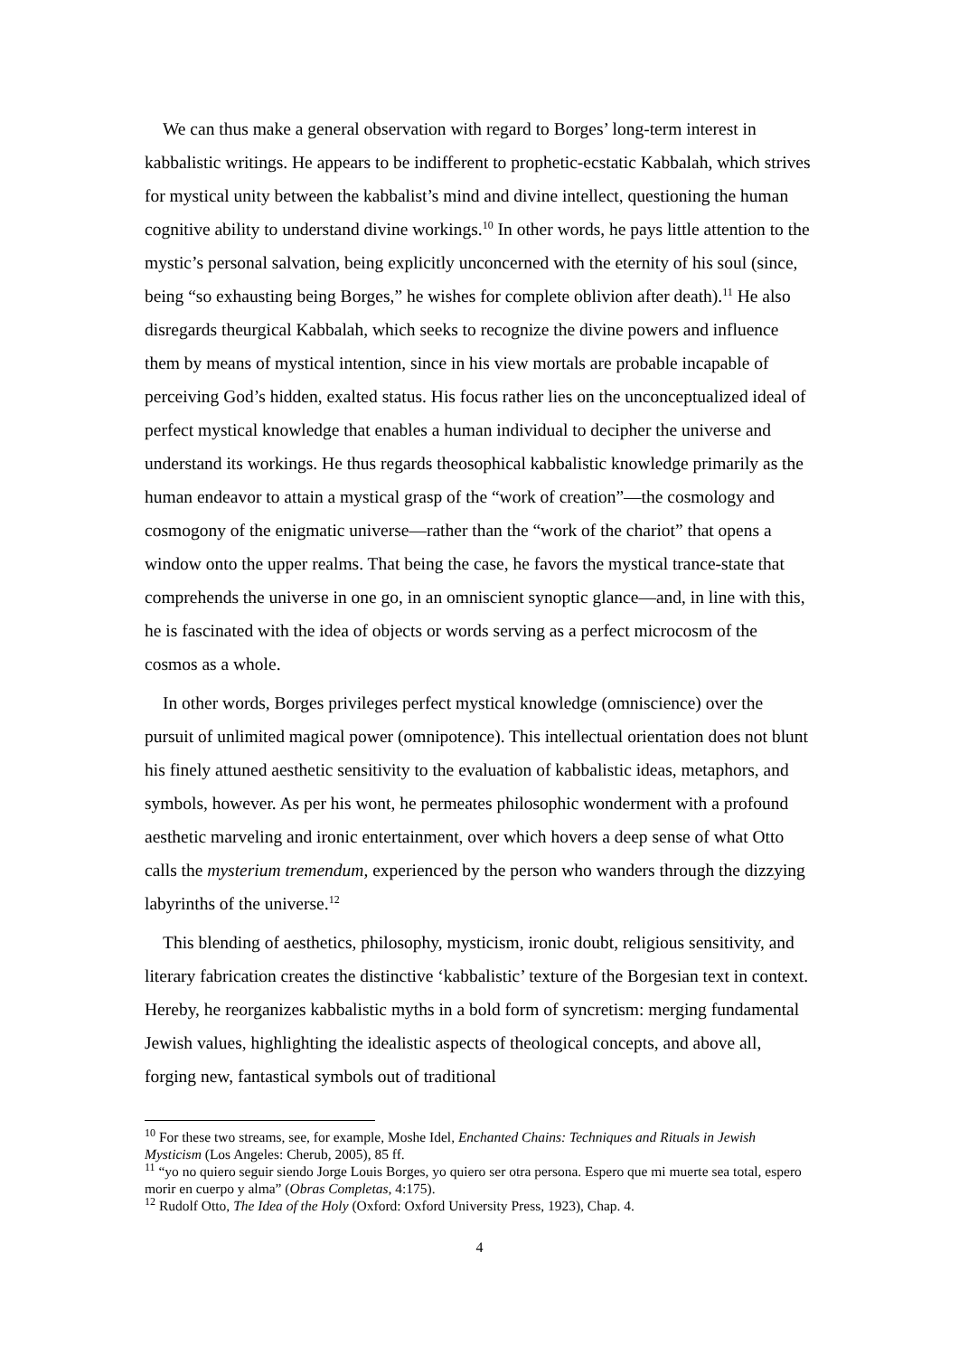We can thus make a general observation with regard to Borges’ long-term interest in kabbalistic writings. He appears to be indifferent to prophetic-ecstatic Kabbalah, which strives for mystical unity between the kabbalist’s mind and divine intellect, questioning the human cognitive ability to understand divine workings.<sup>10</sup> In other words, he pays little attention to the mystic’s personal salvation, being explicitly unconcerned with the eternity of his soul (since, being “so exhausting being Borges,” he wishes for complete oblivion after death).<sup>11</sup> He also disregards theurgical Kabbalah, which seeks to recognize the divine powers and influence them by means of mystical intention, since in his view mortals are probable incapable of perceiving God’s hidden, exalted status. His focus rather lies on the unconceptualized ideal of perfect mystical knowledge that enables a human individual to decipher the universe and understand its workings. He thus regards theosophical kabbalistic knowledge primarily as the human endeavor to attain a mystical grasp of the “work of creation”—the cosmology and cosmogony of the enigmatic universe—rather than the “work of the chariot” that opens a window onto the upper realms. That being the case, he favors the mystical trance-state that comprehends the universe in one go, in an omniscient synoptic glance—and, in line with this, he is fascinated with the idea of objects or words serving as a perfect microcosm of the cosmos as a whole.
In other words, Borges privileges perfect mystical knowledge (omniscience) over the pursuit of unlimited magical power (omnipotence). This intellectual orientation does not blunt his finely attuned aesthetic sensitivity to the evaluation of kabbalistic ideas, metaphors, and symbols, however. As per his wont, he permeates philosophic wonderment with a profound aesthetic marveling and ironic entertainment, over which hovers a deep sense of what Otto calls the mysterium tremendum, experienced by the person who wanders through the dizzying labyrinths of the universe.<sup>12</sup>
This blending of aesthetics, philosophy, mysticism, ironic doubt, religious sensitivity, and literary fabrication creates the distinctive ‘kabbalistic’ texture of the Borgesian text in context. Hereby, he reorganizes kabbalistic myths in a bold form of syncretism: merging fundamental Jewish values, highlighting the idealistic aspects of theological concepts, and above all, forging new, fantastical symbols out of traditional
<sup>10</sup> For these two streams, see, for example, Moshe Idel, Enchanted Chains: Techniques and Rituals in Jewish Mysticism (Los Angeles: Cherub, 2005), 85 ff.
<sup>11</sup> “yo no quiero seguir siendo Jorge Louis Borges, yo quiero ser otra persona. Espero que mi muerte sea total, espero morir en cuerpo y alma” (Obras Completas, 4:175).
<sup>12</sup> Rudolf Otto, The Idea of the Holy (Oxford: Oxford University Press, 1923), Chap. 4.
4